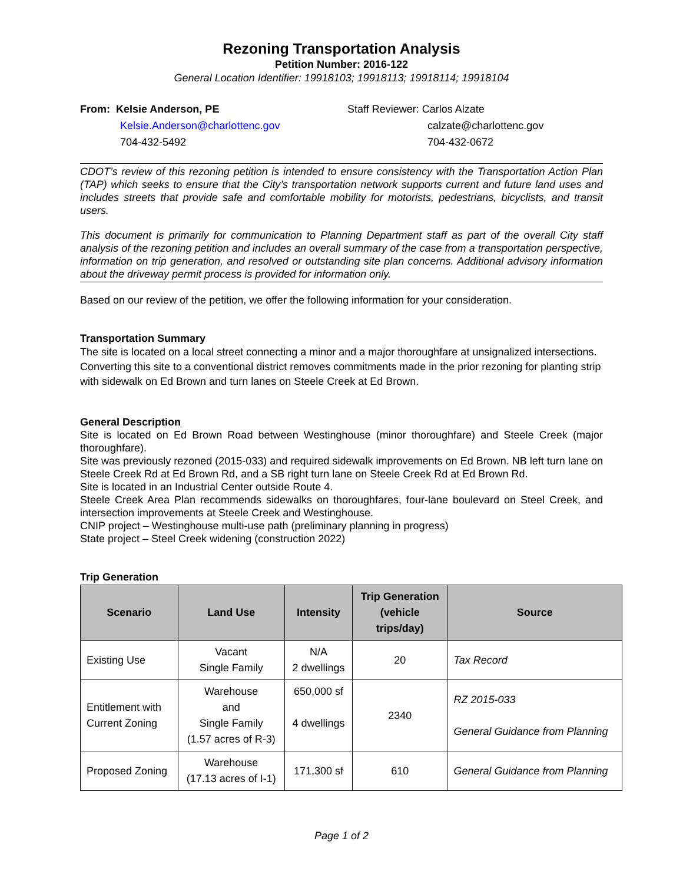Rezoning Transportation Analysis
Petition Number: 2016-122
General Location Identifier: 19918103; 19918113; 19918114; 19918104
From: Kelsie Anderson, PE
Kelsie.Anderson@charlottenc.gov
704-432-5492
Staff Reviewer: Carlos Alzate
calzate@charlottenc.gov
704-432-0672
CDOT’s review of this rezoning petition is intended to ensure consistency with the Transportation Action Plan (TAP) which seeks to ensure that the City’s transportation network supports current and future land uses and includes streets that provide safe and comfortable mobility for motorists, pedestrians, bicyclists, and transit users.
This document is primarily for communication to Planning Department staff as part of the overall City staff analysis of the rezoning petition and includes an overall summary of the case from a transportation perspective, information on trip generation, and resolved or outstanding site plan concerns. Additional advisory information about the driveway permit process is provided for information only.
Based on our review of the petition, we offer the following information for your consideration.
Transportation Summary
The site is located on a local street connecting a minor and a major thoroughfare at unsignalized intersections. Converting this site to a conventional district removes commitments made in the prior rezoning for planting strip with sidewalk on Ed Brown and turn lanes on Steele Creek at Ed Brown.
General Description
Site is located on Ed Brown Road between Westinghouse (minor thoroughfare) and Steele Creek (major thoroughfare).
Site was previously rezoned (2015-033) and required sidewalk improvements on Ed Brown. NB left turn lane on Steele Creek Rd at Ed Brown Rd, and a SB right turn lane on Steele Creek Rd at Ed Brown Rd.
Site is located in an Industrial Center outside Route 4.
Steele Creek Area Plan recommends sidewalks on thoroughfares, four-lane boulevard on Steel Creek, and intersection improvements at Steele Creek and Westinghouse.
CNIP project – Westinghouse multi-use path (preliminary planning in progress)
State project – Steel Creek widening (construction 2022)
Trip Generation
| Scenario | Land Use | Intensity | Trip Generation (vehicle trips/day) | Source |
| --- | --- | --- | --- | --- |
| Existing Use | Vacant Single Family | N/A 2 dwellings | 20 | Tax Record |
| Entitlement with Current Zoning | Warehouse and Single Family (1.57 acres of R-3) | 650,000 sf 4 dwellings | 2340 | RZ 2015-033 General Guidance from Planning |
| Proposed Zoning | Warehouse (17.13 acres of I-1) | 171,300 sf | 610 | General Guidance from Planning |
Page 1 of 2